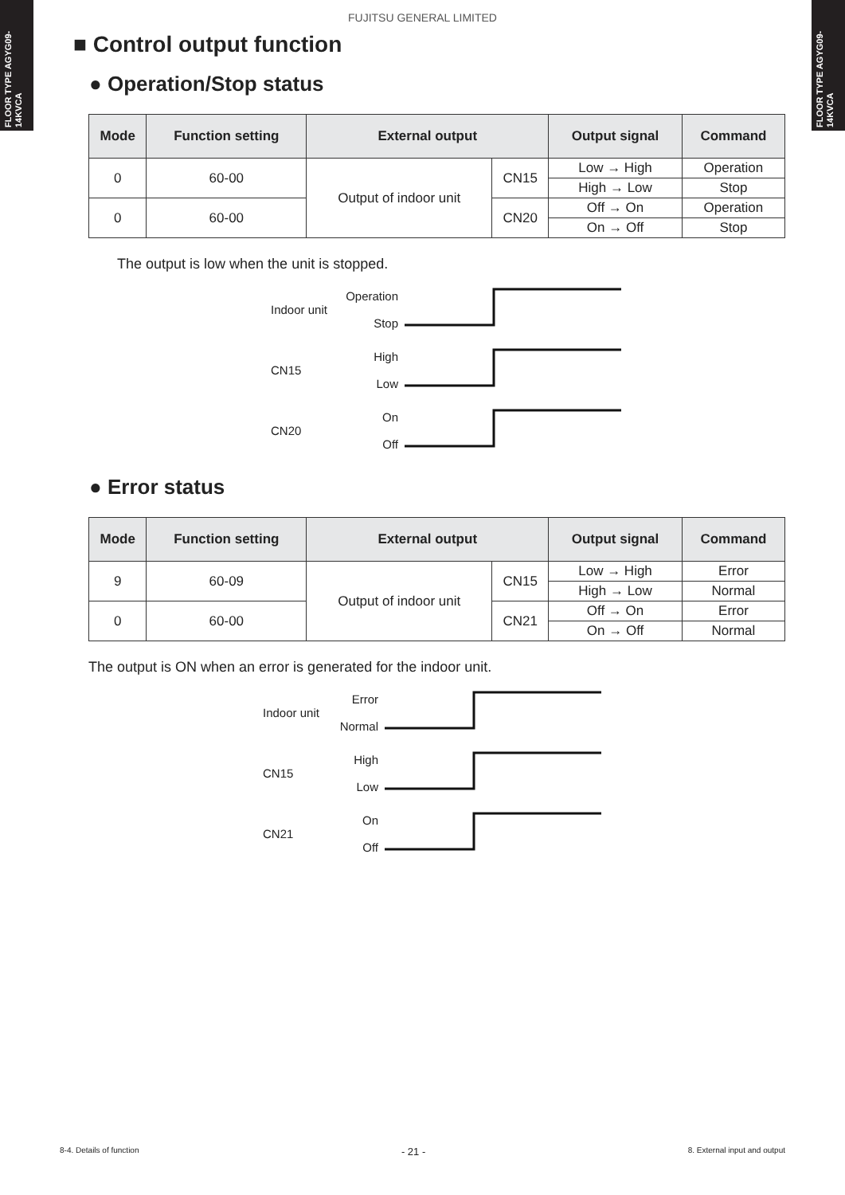FLOOR TYPE AGYG09-14KVCA
FLOOR TYPE AGYG09-14KVCA
FUJITSU GENERAL LIMITED
■ Control output function
● Operation/Stop status
| Mode | Function setting | External output | | Output signal | Command |
| --- | --- | --- | --- | --- | --- |
| 0 | 60-00 | Output of indoor unit | CN15 | Low → High | Operation |
| | | | | High → Low | Stop |
| 0 | 60-00 | | CN20 | Off → On | Operation |
| | | | | On → Off | Stop |
The output is low when the unit is stopped.
Indoor unit Operation
Stop
CN15 High
Low
CN20 On
Off
● Error status
| Mode | Function setting | External output | | Output signal | Command |
| --- | --- | --- | --- | --- | --- |
| 9 | 60-09 | Output of indoor unit | CN15 | Low → High | Error |
| | | | | High → Low | Normal |
| 0 | 60-00 | | CN21 | Off → On | Error |
| | | | | On → Off | Normal |
The output is ON when an error is generated for the indoor unit.
Indoor unit Error
Normal
CN15 High
Low
CN21 On
Off
8-4. Details of function - 21 - 8. External input and output